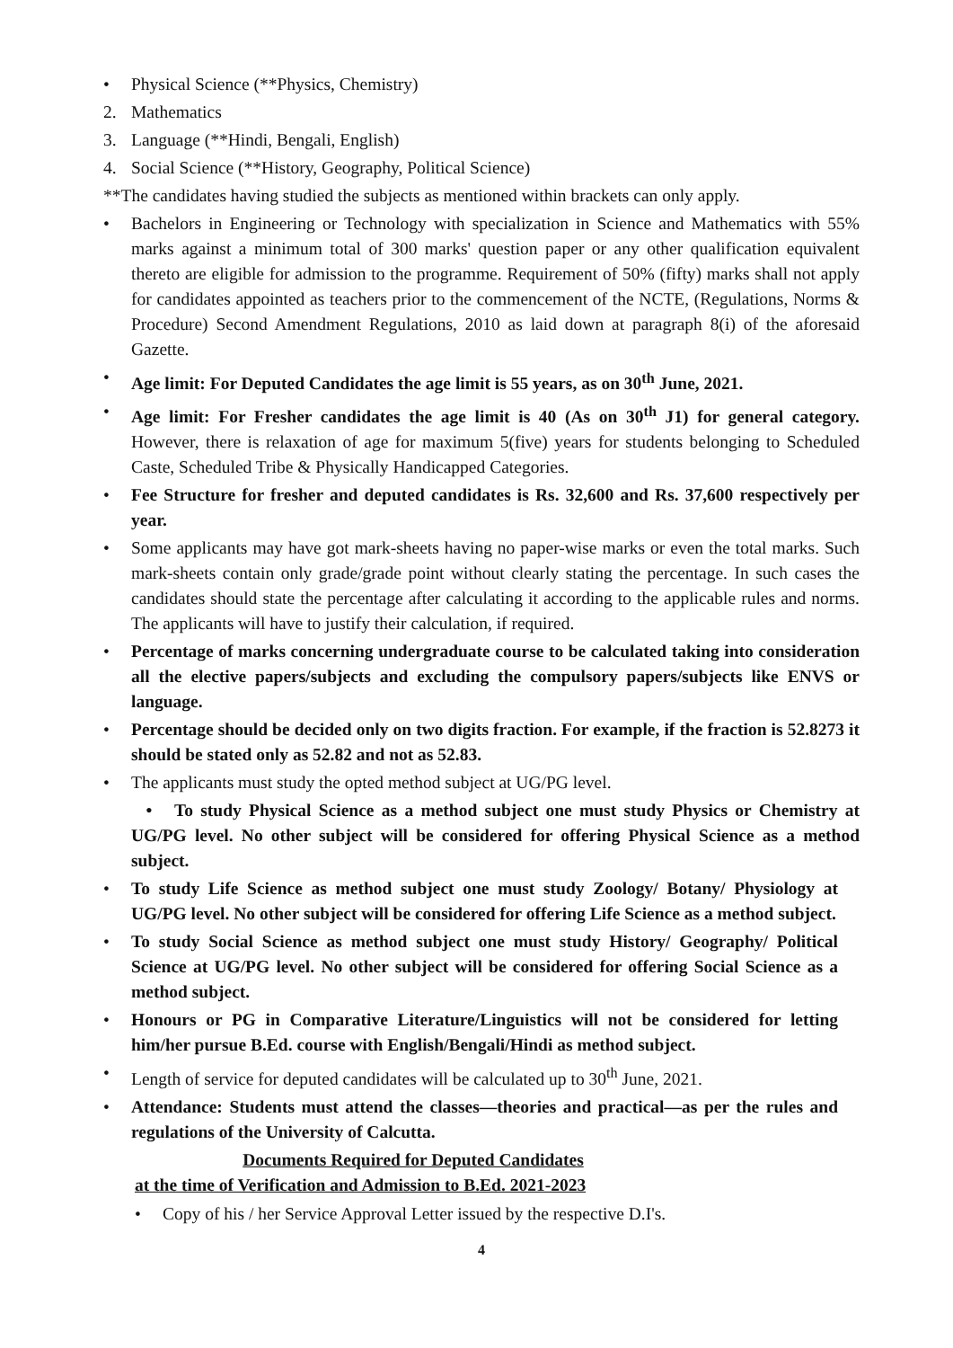• Physical Science (**Physics, Chemistry)
2. Mathematics
3. Language (**Hindi, Bengali, English)
4. Social Science (**History, Geography, Political Science)
**The candidates having studied the subjects as mentioned within brackets can only apply.
• Bachelors in Engineering or Technology with specialization in Science and Mathematics with 55% marks against a minimum total of 300 marks' question paper or any other qualification equivalent thereto are eligible for admission to the programme. Requirement of 50% (fifty) marks shall not apply for candidates appointed as teachers prior to the commencement of the NCTE, (Regulations, Norms & Procedure) Second Amendment Regulations, 2010 as laid down at paragraph 8(i) of the aforesaid Gazette.
• Age limit: For Deputed Candidates the age limit is 55 years, as on 30<sup>th</sup> June, 2021.
• Age limit: For Fresher candidates the age limit is 40 (As on 30<sup>th</sup> J1) for general category. However, there is relaxation of age for maximum 5(five) years for students belonging to Scheduled Caste, Scheduled Tribe & Physically Handicapped Categories.
• Fee Structure for fresher and deputed candidates is Rs. 32,600 and Rs. 37,600 respectively per year.
• Some applicants may have got mark-sheets having no paper-wise marks or even the total marks. Such mark-sheets contain only grade/grade point without clearly stating the percentage. In such cases the candidates should state the percentage after calculating it according to the applicable rules and norms. The applicants will have to justify their calculation, if required.
• Percentage of marks concerning undergraduate course to be calculated taking into consideration all the elective papers/subjects and excluding the compulsory papers/subjects like ENVS or language.
• Percentage should be decided only on two digits fraction. For example, if the fraction is 52.8273 it should be stated only as 52.82 and not as 52.83.
• The applicants must study the opted method subject at UG/PG level.
• To study Physical Science as a method subject one must study Physics or Chemistry at UG/PG level. No other subject will be considered for offering Physical Science as a method subject.
• To study Life Science as method subject one must study Zoology/ Botany/ Physiology at UG/PG level. No other subject will be considered for offering Life Science as a method subject.
• To study Social Science as method subject one must study History/ Geography/ Political Science at UG/PG level. No other subject will be considered for offering Social Science as a method subject.
• Honours or PG in Comparative Literature/Linguistics will not be considered for letting him/her pursue B.Ed. course with English/Bengali/Hindi as method subject.
• Length of service for deputed candidates will be calculated up to 30<sup>th</sup> June, 2021.
• Attendance: Students must attend the classes—theories and practical—as per the rules and regulations of the University of Calcutta.
Documents Required for Deputed Candidates
at the time of Verification and Admission to B.Ed. 2021-2023
• Copy of his / her Service Approval Letter issued by the respective D.I's.
4